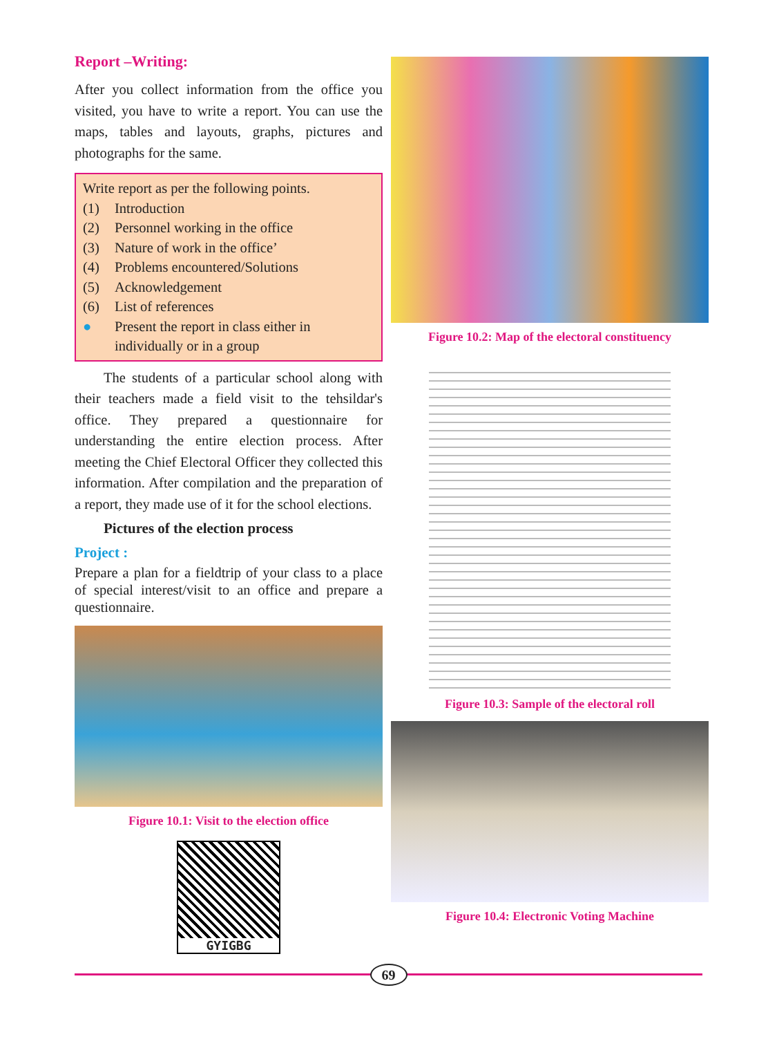Report –Writing:
After you collect information from the office you visited, you have to write a report. You can use the maps, tables and layouts, graphs, pictures and photographs for the same.
Write report as per the following points.
(1) Introduction
(2) Personnel working in the office
(3) Nature of work in the office’
(4) Problems encountered/Solutions
(5) Acknowledgement
(6) List of references
● Present the report in class either in individually or in a group
The students of a particular school along with their teachers made a field visit to the tehsildar's office. They prepared a questionnaire for understanding the entire election process. After meeting the Chief Electoral Officer they collected this information. After compilation and the preparation of a report, they made use of it for the school elections.
Pictures of the election process
Project :
Prepare a plan for a fieldtrip of your class to a place of special interest/visit to an office and prepare a questionnaire.
Figure 10.1: Visit to the election office
GYIGBG
Figure 10.2: Map of the electoral constituency
Figure 10.3: Sample of the electoral roll
Figure 10.4: Electronic Voting Machine
69